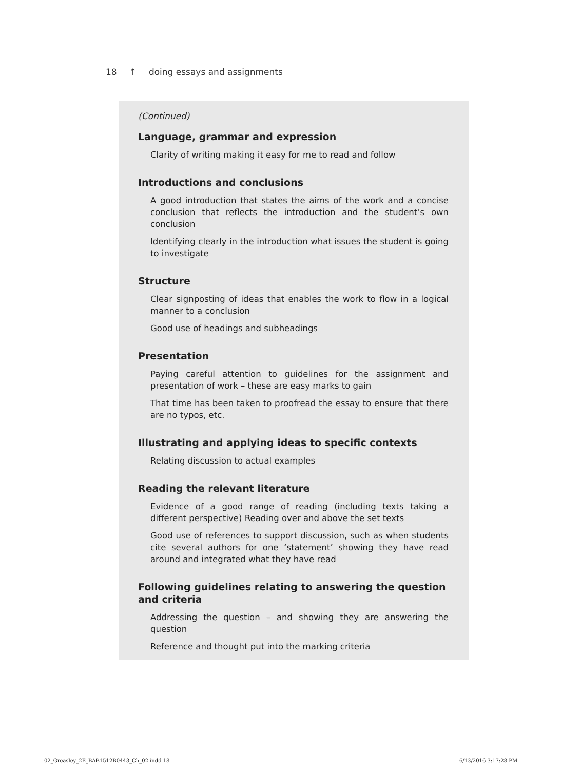18 ↑ doing essays and assignments
(Continued)
Language, grammar and expression
Clarity of writing making it easy for me to read and follow
Introductions and conclusions
A good introduction that states the aims of the work and a concise conclusion that reflects the introduction and the student’s own conclusion
Identifying clearly in the introduction what issues the student is going to investigate
Structure
Clear signposting of ideas that enables the work to flow in a logical manner to a conclusion
Good use of headings and subheadings
Presentation
Paying careful attention to guidelines for the assignment and presentation of work – these are easy marks to gain
That time has been taken to proofread the essay to ensure that there are no typos, etc.
Illustrating and applying ideas to specific contexts
Relating discussion to actual examples
Reading the relevant literature
Evidence of a good range of reading (including texts taking a different perspective) Reading over and above the set texts
Good use of references to support discussion, such as when students cite several authors for one ‘statement’ showing they have read around and integrated what they have read
Following guidelines relating to answering the question and criteria
Addressing the question – and showing they are answering the question
Reference and thought put into the marking criteria
02_Greasley_2E_BAB1512B0443_Ch_02.indd 18
6/13/2016 3:17:28 PM